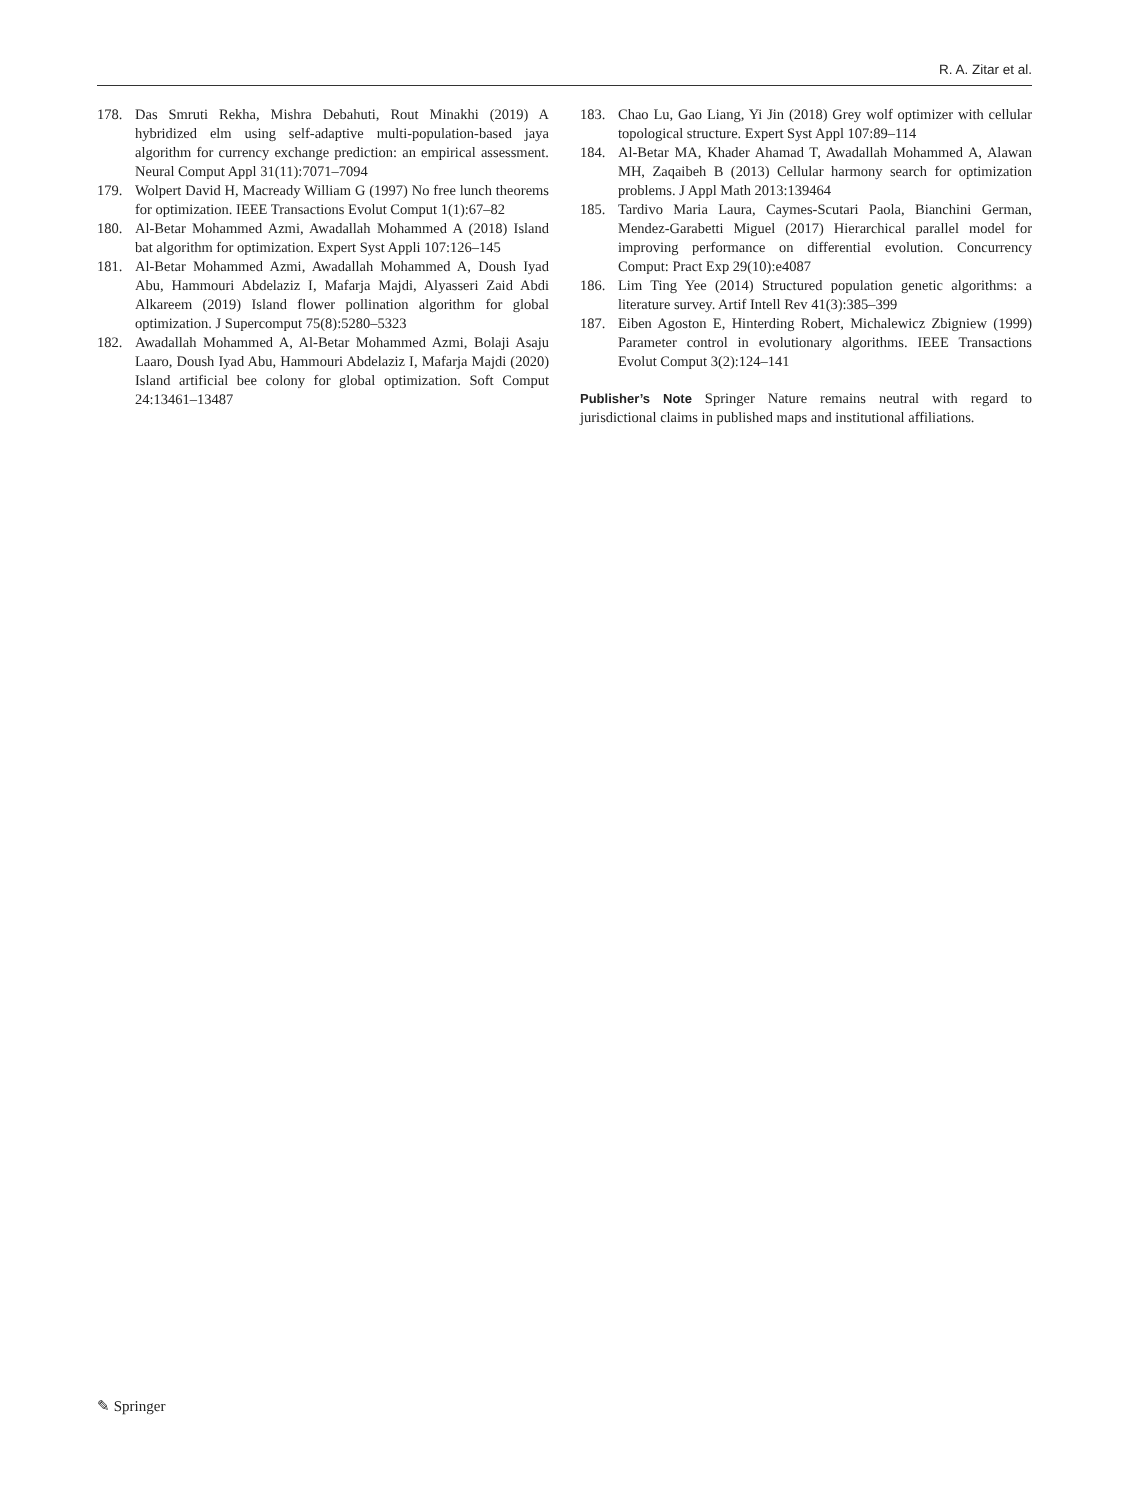R. A. Zitar et al.
178. Das Smruti Rekha, Mishra Debahuti, Rout Minakhi (2019) A hybridized elm using self-adaptive multi-population-based jaya algorithm for currency exchange prediction: an empirical assessment. Neural Comput Appl 31(11):7071–7094
179. Wolpert David H, Macready William G (1997) No free lunch theorems for optimization. IEEE Transactions Evolut Comput 1(1):67–82
180. Al-Betar Mohammed Azmi, Awadallah Mohammed A (2018) Island bat algorithm for optimization. Expert Syst Appli 107:126–145
181. Al-Betar Mohammed Azmi, Awadallah Mohammed A, Doush Iyad Abu, Hammouri Abdelaziz I, Mafarja Majdi, Alyasseri Zaid Abdi Alkareem (2019) Island flower pollination algorithm for global optimization. J Supercomput 75(8):5280–5323
182. Awadallah Mohammed A, Al-Betar Mohammed Azmi, Bolaji Asaju Laaro, Doush Iyad Abu, Hammouri Abdelaziz I, Mafarja Majdi (2020) Island artificial bee colony for global optimization. Soft Comput 24:13461–13487
183. Chao Lu, Gao Liang, Yi Jin (2018) Grey wolf optimizer with cellular topological structure. Expert Syst Appl 107:89–114
184. Al-Betar MA, Khader Ahamad T, Awadallah Mohammed A, Alawan MH, Zaqaibeh B (2013) Cellular harmony search for optimization problems. J Appl Math 2013:139464
185. Tardivo Maria Laura, Caymes-Scutari Paola, Bianchini German, Mendez-Garabetti Miguel (2017) Hierarchical parallel model for improving performance on differential evolution. Concurrency Comput: Pract Exp 29(10):e4087
186. Lim Ting Yee (2014) Structured population genetic algorithms: a literature survey. Artif Intell Rev 41(3):385–399
187. Eiben Agoston E, Hinterding Robert, Michalewicz Zbigniew (1999) Parameter control in evolutionary algorithms. IEEE Transactions Evolut Comput 3(2):124–141
Publisher’s Note Springer Nature remains neutral with regard to jurisdictional claims in published maps and institutional affiliations.
✎ Springer